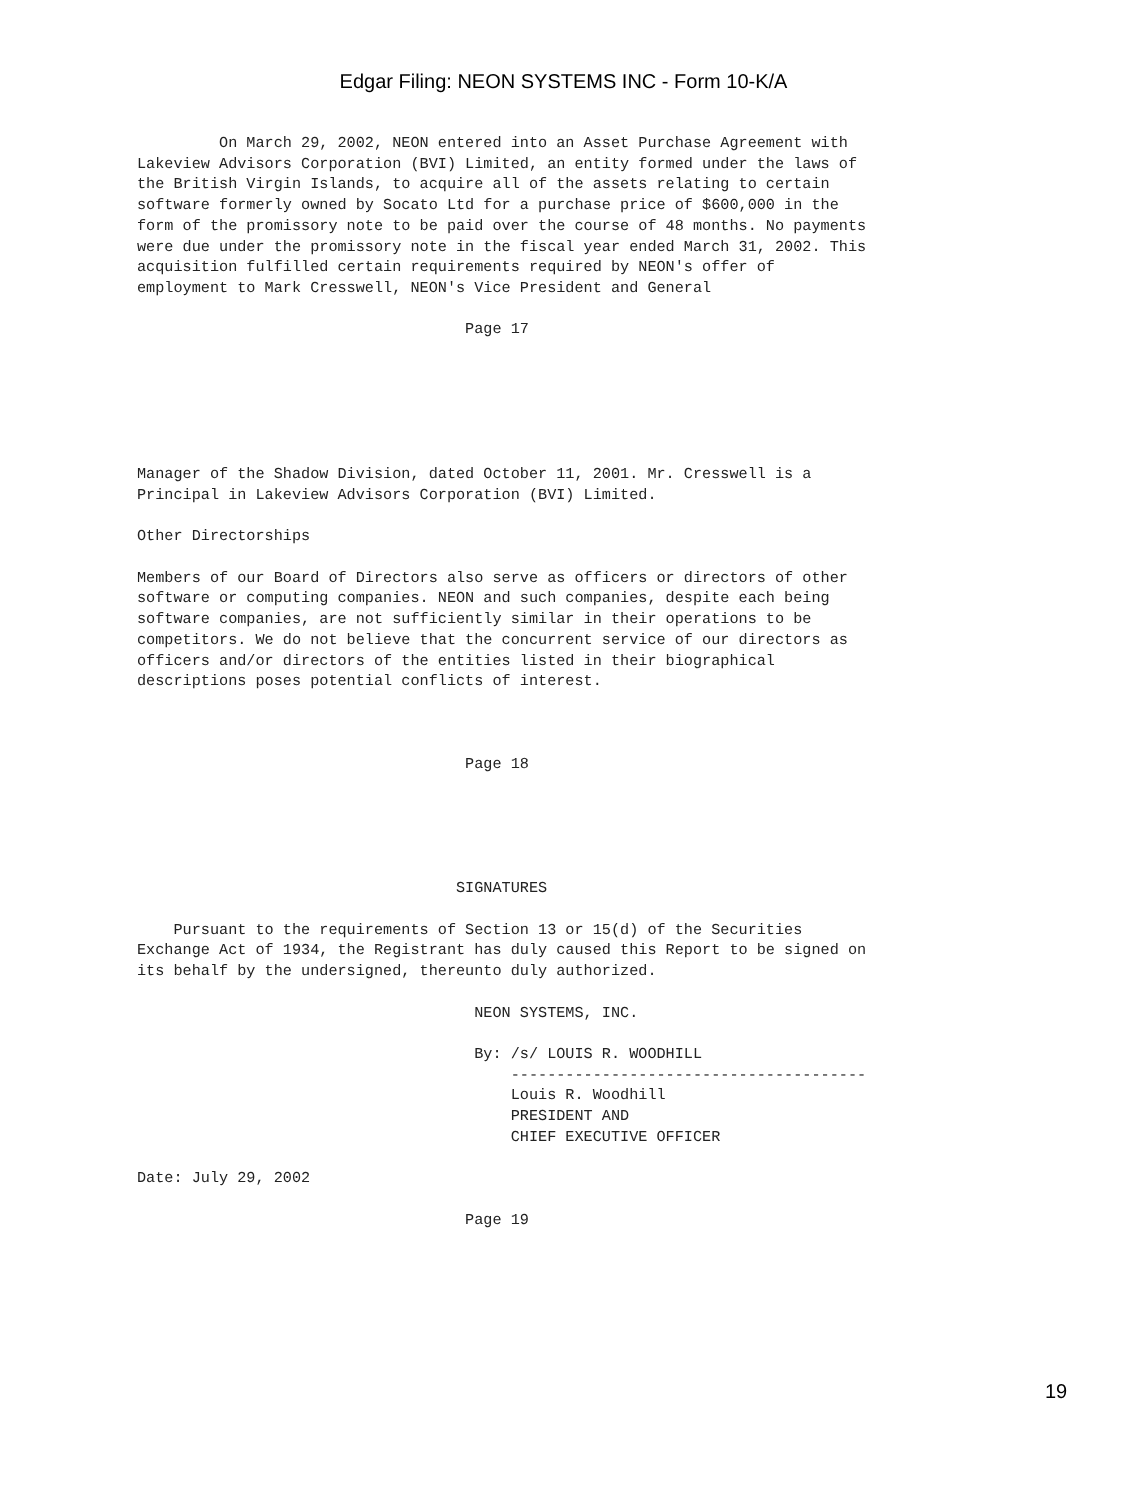Edgar Filing: NEON SYSTEMS INC - Form 10-K/A
         On March 29, 2002, NEON entered into an Asset Purchase Agreement with
Lakeview Advisors Corporation (BVI) Limited, an entity formed under the laws of
the British Virgin Islands, to acquire all of the assets relating to certain
software formerly owned by Socato Ltd for a purchase price of $600,000 in the
form of the promissory note to be paid over the course of 48 months. No payments
were due under the promissory note in the fiscal year ended March 31, 2002. This
acquisition fulfilled certain requirements required by NEON's offer of
employment to Mark Cresswell, NEON's Vice President and General

                                    Page 17






Manager of the Shadow Division, dated October 11, 2001. Mr. Cresswell is a
Principal in Lakeview Advisors Corporation (BVI) Limited.

Other Directorships

Members of our Board of Directors also serve as officers or directors of other
software or computing companies. NEON and such companies, despite each being
software companies, are not sufficiently similar in their operations to be
competitors. We do not believe that the concurrent service of our directors as
officers and/or directors of the entities listed in their biographical
descriptions poses potential conflicts of interest.



                                    Page 18





                                   SIGNATURES

    Pursuant to the requirements of Section 13 or 15(d) of the Securities
Exchange Act of 1934, the Registrant has duly caused this Report to be signed on
its behalf by the undersigned, thereunto duly authorized.

                                     NEON SYSTEMS, INC.

                                     By: /s/ LOUIS R. WOODHILL
                                         ---------------------------------------
                                         Louis R. Woodhill
                                         PRESIDENT AND
                                         CHIEF EXECUTIVE OFFICER

Date: July 29, 2002

                                    Page 19
19